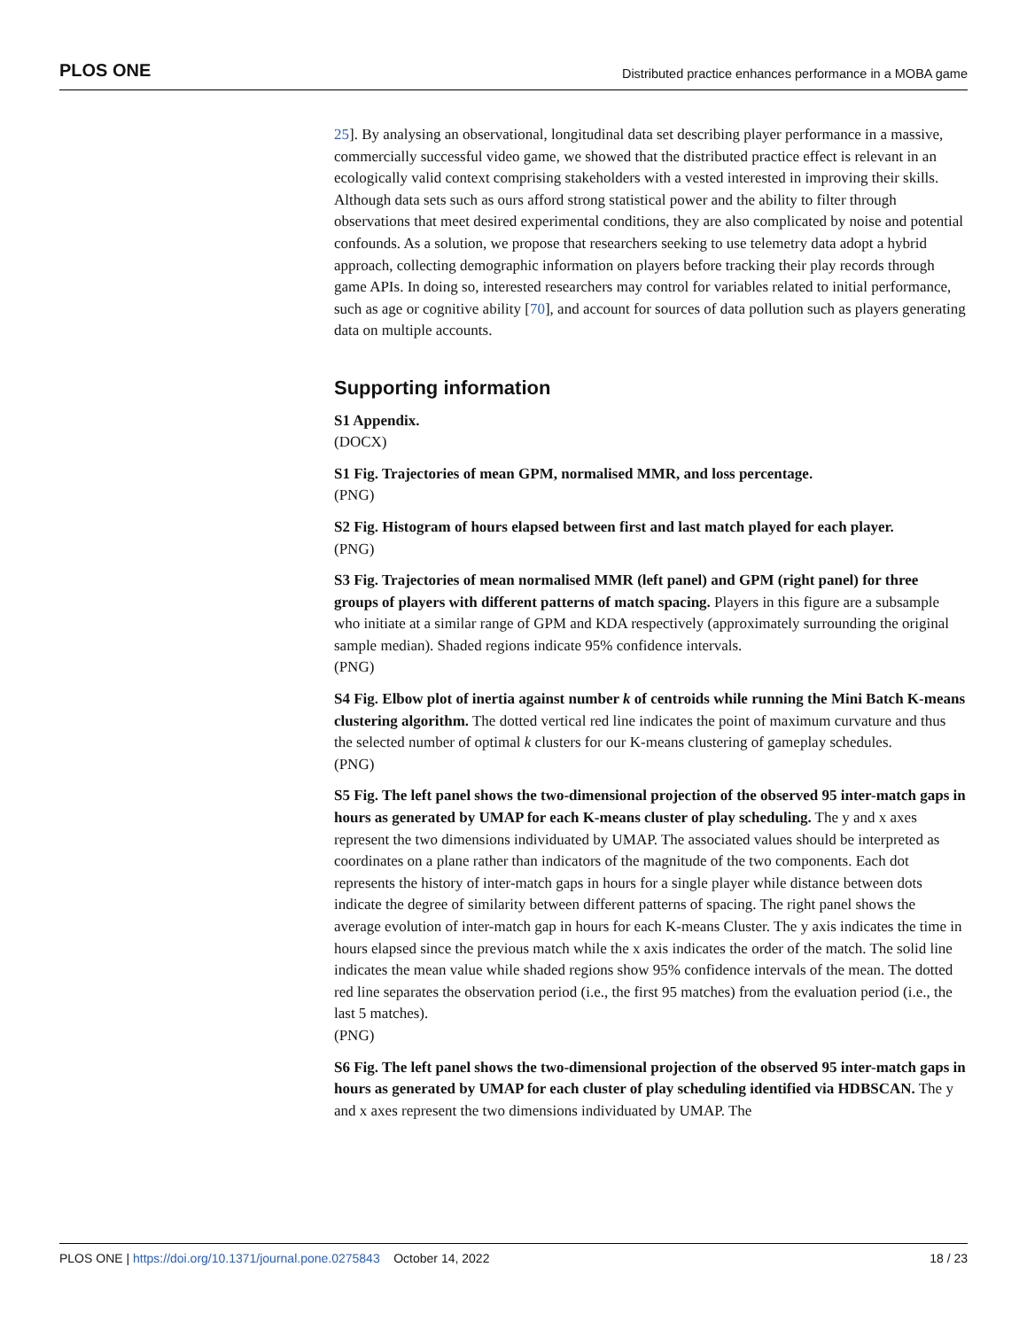PLOS ONE Distributed practice enhances performance in a MOBA game
25]. By analysing an observational, longitudinal data set describing player performance in a massive, commercially successful video game, we showed that the distributed practice effect is relevant in an ecologically valid context comprising stakeholders with a vested interested in improving their skills. Although data sets such as ours afford strong statistical power and the ability to filter through observations that meet desired experimental conditions, they are also complicated by noise and potential confounds. As a solution, we propose that researchers seeking to use telemetry data adopt a hybrid approach, collecting demographic information on players before tracking their play records through game APIs. In doing so, interested researchers may control for variables related to initial performance, such as age or cognitive ability [70], and account for sources of data pollution such as players generating data on multiple accounts.
Supporting information
S1 Appendix.
(DOCX)
S1 Fig. Trajectories of mean GPM, normalised MMR, and loss percentage.
(PNG)
S2 Fig. Histogram of hours elapsed between first and last match played for each player.
(PNG)
S3 Fig. Trajectories of mean normalised MMR (left panel) and GPM (right panel) for three groups of players with different patterns of match spacing. Players in this figure are a subsample who initiate at a similar range of GPM and KDA respectively (approximately surrounding the original sample median). Shaded regions indicate 95% confidence intervals.
(PNG)
S4 Fig. Elbow plot of inertia against number k of centroids while running the Mini Batch K-means clustering algorithm. The dotted vertical red line indicates the point of maximum curvature and thus the selected number of optimal k clusters for our K-means clustering of gameplay schedules.
(PNG)
S5 Fig. The left panel shows the two-dimensional projection of the observed 95 inter-match gaps in hours as generated by UMAP for each K-means cluster of play scheduling. The y and x axes represent the two dimensions individuated by UMAP. The associated values should be interpreted as coordinates on a plane rather than indicators of the magnitude of the two components. Each dot represents the history of inter-match gaps in hours for a single player while distance between dots indicate the degree of similarity between different patterns of spacing. The right panel shows the average evolution of inter-match gap in hours for each K-means Cluster. The y axis indicates the time in hours elapsed since the previous match while the x axis indicates the order of the match. The solid line indicates the mean value while shaded regions show 95% confidence intervals of the mean. The dotted red line separates the observation period (i.e., the first 95 matches) from the evaluation period (i.e., the last 5 matches).
(PNG)
S6 Fig. The left panel shows the two-dimensional projection of the observed 95 inter-match gaps in hours as generated by UMAP for each cluster of play scheduling identified via HDBSCAN. The y and x axes represent the two dimensions individuated by UMAP. The
PLOS ONE | https://doi.org/10.1371/journal.pone.0275843 October 14, 2022 18 / 23